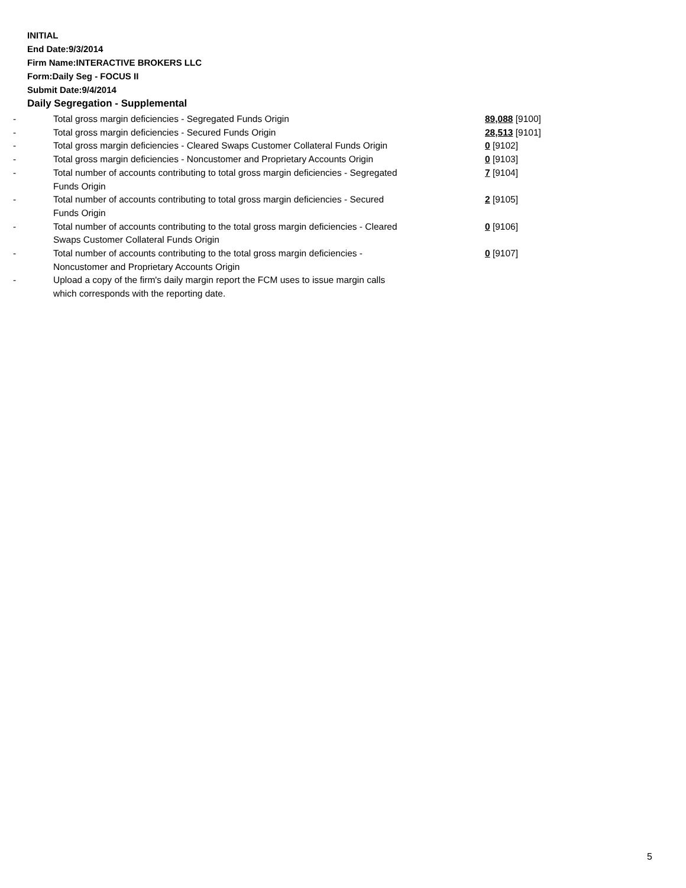INITIAL
End Date:9/3/2014
Firm Name:INTERACTIVE BROKERS LLC
Form:Daily Seg - FOCUS II
Submit Date:9/4/2014
Daily Segregation - Supplemental
| - | Total gross margin deficiencies - Segregated Funds Origin | 89,088 [9100] |
| - | Total gross margin deficiencies - Secured Funds Origin | 28,513 [9101] |
| - | Total gross margin deficiencies - Cleared Swaps Customer Collateral Funds Origin | 0 [9102] |
| - | Total gross margin deficiencies - Noncustomer and Proprietary Accounts Origin | 0 [9103] |
| - | Total number of accounts contributing to total gross margin deficiencies - Segregated Funds Origin | 7 [9104] |
| - | Total number of accounts contributing to total gross margin deficiencies - Secured Funds Origin | 2 [9105] |
| - | Total number of accounts contributing to the total gross margin deficiencies - Cleared Swaps Customer Collateral Funds Origin | 0 [9106] |
| - | Total number of accounts contributing to the total gross margin deficiencies - Noncustomer and Proprietary Accounts Origin | 0 [9107] |
| - | Upload a copy of the firm's daily margin report the FCM uses to issue margin calls which corresponds with the reporting date. | |
5